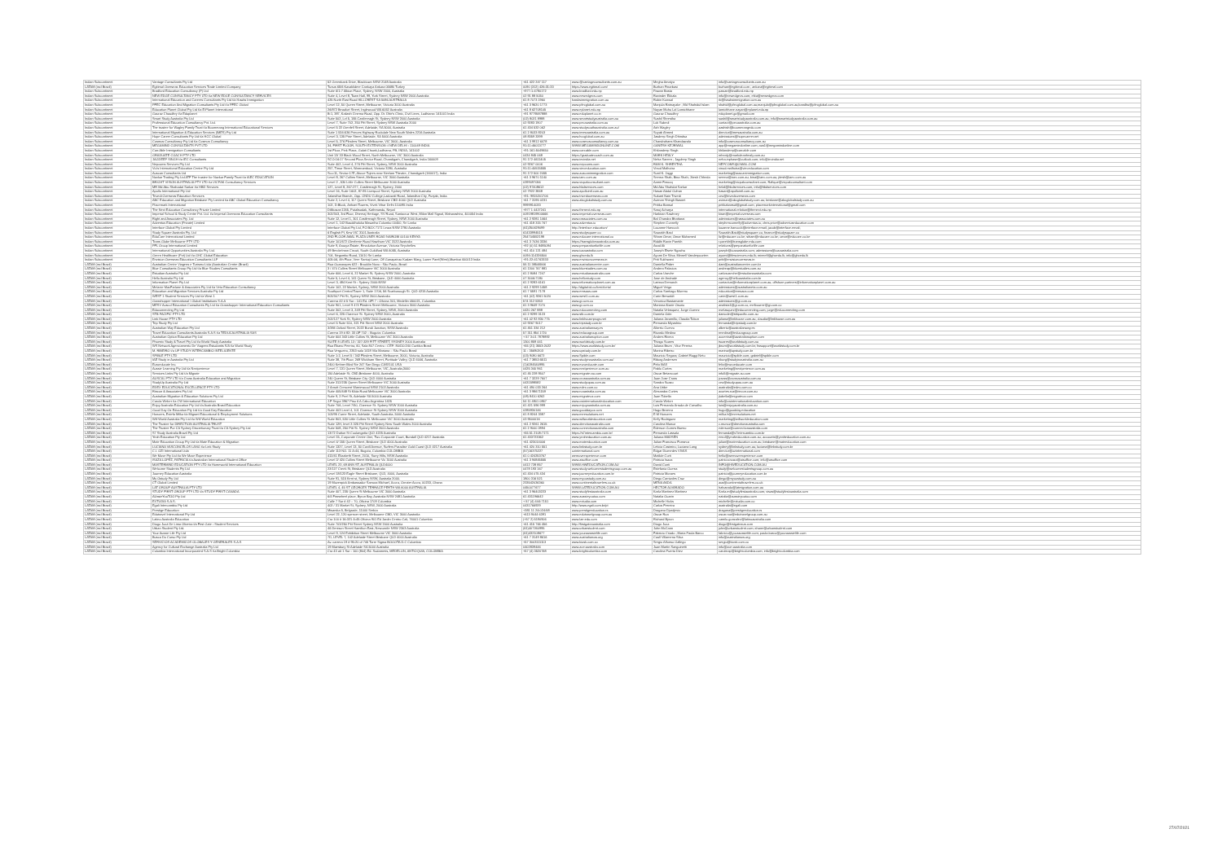| Indian Subcontinent | Vantage Consultants Pty Ltd | 52 Greenbank Drive, Blacktown NSW 2148 Australia | +61 422 247 117 | www.@vantageconsultants.com.au | Megha Amatya | info@vantageconsultants.com.au |
| LATAM (incl Brazil) | Egitimal Overseas Education Services Trade Limited Company | Tunus 65/6 Kavaklidere Cankaya Ankara 06680 Turkey | 0090 (312) 426-31-33 | https://www.egitimal.com/ | Burhan Pinarbasi | burhan@egitimal.com ; ankara@egitimal.com |
| Indian Subcontinent | Bradford Education Consultancy (P) Ltd | Suite 6/1-7 Albion Place, Sydney, NSW 2000, Australia | +977-1-4780172 | www.bradford.edu.np | Pawan Basta | pawan@bradford.edu.np |
| Indian Subcontinent | NEW EDGE CONSULTANCY PTY LTD t/a NEW EDGE CONSULTANCY SERVICES | Suite 4, Level 8, Town Hall, 99, York Street, Sydney NSW 2000 Australia | 02 91 88 5050 | www.newedgecs.com | Ravinder Ekkala | info@newedgecs.com; ekta@newedgecs.com |
| Indian Subcontinent | International Education and Careers Consultants Pty Ltd t/a Hawks Immigration | 425 North East Road HILLCREST SA 5086 AUSTRALIA | 61 8 7073 1960 | hawksimmigration.com.au | Robin Konwal | rk@hawksimmigration.com.au |
| Indian Subcontinent | PFEC Education And Migration Consultants Pty Ltd t/a PFEC Global | Level 12, 50 Queen Street, Melbourne, Victoria 3000 Australia | +61 3 9620 1773 | www.pfecglobal.com.au | Manjula Ratnayake ; Md Shahidul Islam | shahid@pfecglobal.com.au;manjula@pfecglobal.com.au;bandhu@pfecglobal.com.au |
| Indian Subcontinent | Education Planet Global Pty Ltd t/a E-Planet International | 26/872 Beaufort Street, Inglewood WA 6052 Australia | +61 8 62708105 | www.eplanet.edu.np | Nayan Mohu Lal Lamichhane | lamichhane.nayan@eplanet.edu.np |
| Indian Subcontinent | Gaurav Chaudhry t/a Eduplanet | B-1, 387, Kailash Cinema Road, Opp. Dr. Dhir's Clinic, Civil Lines, Ludhiana- 141001 India | +91 9779587888 | www.eduplanet.co.in | Gaurav Chaudhry | eduplanet.gc@gmail.com |
| Indian Subcontinent | Smart Study Australia Pty Ltd | Suite 502, Lvl 5, 155 Castlereagh St, Sydney NSW 2000 Australia | (02) 8021 8988 | www.smartstudyaustralia.com.au | Sushil Shrestha | sushil@smartstudyaustralia.com.au; info@smartstudyaustralia.com.au |
| Indian Subcontinent | Professional Education Consultancy Pvt. Ltd. | Level 7, Suite 702, 250 Pitt Street, Sydney NSW Australia 2000 | 02 9283 1907 | www.pecaustralia.com.au | Lok Subedi | contact@pecaustralia.com.au |
| Indian Subcontinent | The trustee for Wagley Family Trust t/a Boomerang International Educational Services | Level 5 22 Grenfell Street, Adelaide, SA 5000, Australia | 61 434 532 062 | www.studysouthaustralia.com.au/ | Ash Wagley | aashish@boomerangedu.com |
| Indian Subcontinent | International Migration & Education Services (IMES) Pty Ltd | Suite 1 534-536 Princes Highway Rockdale New South Wales 2216 Australia | 61 2 8033 8203 | www.imesaustralia.com.au | Soyab Ahmed | director@imesaustralia.com.au |
| Indian Subcontinent | Hope Career Consultants Pty Ltd t/a HCC Global | Level 3, 135 Pirie Street, Adelaide, SA 5000 Australia | 08 8359 3399 | www.hccglobal.com.au | Jasdeep Singh Dhindsa | admissions@hopecareer.net |
| Indian Subcontinent | Cosmos Consultancy Pty Ltd t/a Cosmos Consultancy | Level 5, 276 Flinders Street, Melbourne, VIC 3000, Australia | +61 3 9912 6478 | www.cosmosconsultancy.com.au | Chandrahans Khandawala | info@cosmosconsultancy.com.au |
| Indian Subcontinent | MEGAMIND CONSULTANTS PVT LTD | 34, FIRST FLOOR, SOUTH EXTENSION -I NEW DELHI - 110049 INDIA | 91-11-46013777 | WWW.MEGAMINDONLINE.COM | GANESH KEJRIWAL | app@megamindonline.com; aus1@megamindonline.com |
| Indian Subcontinent | Can-Able Immigration Consultants | 1st Floor, Pink Plaza, Gulati Chowk,Ludhiana, PB, INDIA, 141002 | +91-161-5049650 | www.can-able.com | Khilandeep Singh | khilandeep@can-able.com |
| Indian Subcontinent | GRADUATE COACH PTY LTD | Unit 13/ 33 Black Wood Street, North Melbourne, VIC 3000 Australia | 0434 845 068 | https://graduatecoach.com.au | MARK HEALY | mhealy@markdeanhealy.com.au |
| Indian Subcontinent | JAGDEEP SINGH t/a IEC Consultants | SCO-16-17 Second Floor,Sector Road, Chandigarh, Chandigarh, India 160009 | 91 172 4611405 | www.iecindia.net | Neha Sareen ; Jagdeep Singh | neha.inphase@outlook.com; info@iecindia.net |
| Indian Subcontinent | Nepcoms Services Pty Ltd | Suite 402, Level 4, 276 Pitt Street, Sydney, NSW 2000 Australia | 02 9267 0006 | www.nepcoms.com | RAM K. SHRESTHA | NEPCOMS@GMAIL.COM |
| Indian Subcontinent | Vio's International Education Centre Pty Ltd | 257, Timor Street, Warrnambool, Victoria 3280, Australia | 91-11-40515555 | www.vieceducation.com | Vinod Malhotra | vinod.malhotra@vieceducation.com |
| Indian Subcontinent | Auscan Consultants Ltd | Sco-11, Sector-17E, Above Tojees near Neelam Theatre, Chandigarh (160017), India | 91 172 500 2055 | www.auscanimmigration.com | Sunil K. Jaggi | marketing@auscanimmigration.com; |
| Indian Subcontinent | Navkar Trading Pty Ltd ATF The trustee for Navkar Family Trust t/a IAEC EDUCATION | Level 8, 267 Collins Street, Melbourne, VIC 3000 Australia | +61 3 9670 1140 | www.iaec.com.au | Seema Shah; Bina Shah; Jitesh Chheda | seema@iaec.com.au; bina@iaec.com.au; jitesh@iaec.com.au |
| Indian Subcontinent | BRIGHT VISION AUSTRALIA PTY LTD t/a VICPAK Consultancy Services | Level 2 , 530 Little Collins Street Melbourne 3000 Australia | 0399097056 | www.vicpakconsultant.com | Aamir Farooq | marketing@vicpakconsultant.com; Rafique@vicpakconsultant.com |
| Indian Subcontinent | MR Md Abu Shahadat Sarkar t/a HBD Services | 127, Level 8, 267-277, Castlereagh St, Sydney, 2000 | (02) 97408612 | www.hbdservices.com | Md Abu Shahdat Sarkar | helal@hbdservices.com; info@hbdservices.com |
| Indian Subcontinent | Apollo International Pty Ltd | Level 16, Suite 1602, 87-95 Liverpool Street, Sydney NSW 2000 Australia | 02 7922 3848 | www.apollointl.com.au | Hasan Abdul Gofran | hasan@apollointl.com.au |
| Indian Subcontinent | Trivedi Overseas Education Services | Jalandhar Branch, Opp. GNDU College,Ladowali Road, Jalandhar City, Punjab, India. | +91- 9815201706 | www.trivedioverseas.com | Sukant Nain Trivedi | ceo@trivedioverseas.com |
| Indian Subcontinent | ABC Education and Migration Brisbane Pty Limited t/a ABC Global Education Consultancy | Suite 2, Level 4, 117 Queen Street, Brisbane CBD 4000 QLD Australia | +61 7 3195 0231 | www.abcglobalstudy.com.au | Aviman Shingh Basnet | aviman@abcglobalstudy.com.au; brisbane@abcglobalstudy.com.au |
| Indian Subcontinent | Placemark International | 102, D-Block, Arihant Towers, Vivek Vihar Delhi 110095 India | 9999914033 | | Pritika Bansal | pritikabansal@gmail.com; placemarkinternational@gmail.com |
| Indian Subcontinent | The Next Education Consultancy Private Limited | Dillibazar-1245, Putalisadak, Kathmandu, Nepal | +977 1 4427241 | www.thenext.edu.np | Saroj Acharya | international.relation@thenext.edu.np |
| Indian Subcontinent | Imperial School & Study Centre Pvt. Ltd. t/a Imperial Overseas Education Consultants | 302/303, 3rd Floor, Dheeraj Heritage, SV Road, Santacruz West, Milan Mall Signal, Maharashtra, 400054 India | 00919819900666 | www.imperial-overseas.com | Harkiran Sawhney | kiran@imperial-overseas.com |
| Indian Subcontinent | Right and Associates Pty. Ltd | Suite 12, Level 1, 301 Castlereagh Street, Sydney, NSW 2000 Australia | +61 2 9281 1464 | www.rassociates.com.au | Bal Chandra Bhattarai | admissions@rassociates.com.au |
| Indian Subcontinent | Adventus Education (Private) Limited | Level 1, 142 Bauddhaloka Mawatha Colombo 00400, Sri Lanka | +61 418 315 767 | www.adventus.io | Stephen Connelly | stephenconnelly@adventus.io; chris.price@adventuseducation.com |
| Indian Subcontinent | Interface Global Pty Limited | Interface Global Pty Ltd, PO BOX 7171 Leura NSW 2780 Australia | (61)250629099 | http://interface.education/ | Louanne Hancock | louanne.hancock@interface.email; jacob@interface.email; |
| Indian Subcontinent | Study Square Australia Pty. Ltd | 6 English Pl, Kew VIC 3101 Australia | 61433994515 | www.studysquare.co | Saurabh Baid | Saurabh.Baid@studysquare.co; finance@studysquare.co |
| Indian Subcontinent | EduCare International Limited | 2ND FLOOR AMAL PLAZA UNES ROAD NAIROBI 00100 KENYA | 254704552198 | www.educare-international.co | Siham Omar; Omar Mohamed | liz@educare.co.ke; siham@educare.co.ke; omar@educare.co.ke |
| Indian Subcontinent | Trans Globe Melbourne PTY LTD | Suite 101/672 Glenferrie Road Hawthorn VIC 3122 Australia | +61 3 7036 3336 | https://transglobeaustralia.com.au | Riddhi Ravin Parekh | r.parekh@transglobe-edu.com |
| Indian Subcontinent | PFL Group International Limited | Suite 9, Arouya Estate, Revolution Avenue, Victoria Seychelles | +92 (0) 51 8485094 | www.preparationforlife.com | Asad Ali | relations@preparationforlife.com |
| Indian Subcontinent | International Opportunities Australia Pty. Ltd. | 49 Berckelman Circuit, South Guildford WA 6055, Australia | +61 410 121 484 | www.ioaaustralia.com | Joseph Elsete Ngachu | joseph@ioaaustralia.com; admissions@ioaaustralia.com |
| Indian Subcontinent | Green Healthcare (Pvt) Ltd t/a GHC Global Education | 704, Negombo Road, 11010 Sri Lanka | 0094-114326500 | www.ghcedu.lk | Ayomi De Silva; Minnell Vanderpoorten | ayomi@lifesciences.edu.lk; minnell@ghcedu.lk; info@ghcedu.lk |
| Indian Subcontinent | Envision Overseas Education Consultants LLP | 405-06, 4th Floor, Veer Santaji Lane, Off Ganapatrao Kadam Marg, Lower Parel(West),Mumbai 400013 India | +91-22-41763333 | www.envisionoverseas.in | Priti Sukhwani | priti@envisionoverseas.in |
| LATAM (incl Brazil) | Australian Centre Viagens e Turismo Ltda (Australian Centre (Brazil) | Rua Guararapes 622 - Brooklin Novo - São Paulo, Brazil | 55 11 38546566 | www.australiancentre.com | Daniella Faber | dani@australiancentre.com.br |
| LATAM (incl Brazil) | Blue Consultants Group Pty Ltd t/a Blue Studies Consultants | 3 / 470 Collins Street Melbourne VIC 3000 Australia | 61 1300 767 881 | www.bluestudies.com.au | Andrea Palacios | andreap@bluestudies.com.au |
| LATAM (incl Brazil) | Estudian Australia Pty Ltd | Suite 606, Level 6, 22 Market St, Sydney NSW 2000, Australia | 61 2 8084 7247 | www.estudianaustralia.com | Carlos Useche | carlosuseche@estudianaustralia.com |
| LATAM (incl Brazil) | Hello Australia Pty Ltd | Suite 5, Level 4, 141 Queen St, Brisbane, QLD 4000 Australia | 07 3006-7180 | www.hellostudy.com | Jose de Andrade | agency@helloaustralia.com.br |
| LATAM (incl Brazil) | Information Planet Pty Ltd | Level 3, 484 Kent St - Sydney 2000-NSW | 61 2 9283 6161 | www.informationplanet.com.au | Larissa Demarch | contactus@informationplanet.com.au; offshore.partners@informationplanet.com.au |
| LATAM (incl Brazil) | Melanie MacFarlane & Associates Pty Ltd t/a Veta Education Consultancy | Suite 102, 22 Market, Sydney, NSW 2000 Australia | +61 2 9299 1458 | http://digital-id.co/kesti/veta/ | Miguel Veiga | admissions@australiaveta.com.au |
| LATAM (incl Brazil) | Education and Migration Services Australia Pty Ltd | Southport Central Tower 1, Suite 1706, 56 Scarborough St. QLD 4215 Australia | 61 7 5591 7178 | www.emsaus.com | Carlos Santiago Moreno | education@emsaus.com |
| LATAM (incl Brazil) | WEST 1 Student Services Pty Ltd t/a West 1 | 803/307 Pitt St, Sydney NSW 2000 Australia | +61 (02) 9261 5020 | www.west1.com.au | Carin Berwaldt | carin@west1.com.au |
| LATAM (incl Brazil) | Grasshopper International / Global Institutions S.A.A | Carrera 42 # 5 Sur - 141 Ed. OFI 7 - Oficina 301, Medellin 050021, Colombia | 574 312 5353 | www.gi.com.co | Veronica Bustamante | admissions@gi.com.co |
| LATAM (incl Brazil) | MESV Auscol Education Consultants Pty Ltd t/a Grasshopper International Education Consultants | Suite 901, Level 9 474 Flinders Street Melbourne, Victoria 3000 Australia | 61 3 9649 7070 | www.gi.com.co | Mariana Alzate Osorio | analista1@gi.com.co; melbourne@gi.com.co |
| LATAM (incl Brazil) | Educonnecting Pty Ltd | Suite 302, Level 3, 249 Pitt Street, Sydney, NSW, 2000 Australia | 0420 267 888 | www.educonnecting.com | Natalia Velasquez; Jorge Gomez | nvelasquez@educonnecting.com; jorge@educonnecting.com |
| LATAM (incl Brazil) | STB PACIFIC PTY LTD | Level 6, 225 Clarence St. Sydney NSW 2000, Australia | 61 2 9299 3123 | www.stb.com.br | Daniela Odin | daniodin@stbpacific.com.au |
| LATAM (incl Brazil) | Link House PTY LTD | 202/127 York St, Sydney NSW 2000 Australia | +61 02 92 830 775 | www.linkhouseprogs.net | Juliana Jaramillo; Claudia Tobon | juliana@linkhouse.com.au; claudia@linkhouse.com.au |
| LATAM (incl Brazil) | Trip Study Pty Ltd | Level 5 Suite 510, 321 Pitt Street NSW 2000 Australia | 02 9267 9017 | www.tripstudy.com.br | Fernanda Miyashiro | fernanda@tripstudy.com.br |
| LATAM (incl Brazil) | Australian Way Education Pty Ltd | 3/384 Oxford Street, 2022 Bondi Junction, NSW Australia | 61 451 334 212 | www.australianway.es | Alberto Cuervo | alberto@australianway.es |
| LATAM (incl Brazil) | Travel Education Consultants Australia S.A.S t/a TEDUCAUSTRALIA SAS | Carrera 19 # 82- 33 OF 702 – Bogota- Colombia | 57 311 854 1720 | www.teducagroup.com | Ricardo Medina | rmedina@teducagroup.com |
| LATAM (incl Brazil) | Australian Option Education Pty Ltd | Suite 604 343 Little Collins St, Melbourne VIC 3000 Australia | + 57 3-01 7878892 | www.australianoption.com | Andres Rivera | aocentral@australianoption.com |
| LATAM (incl Brazil) | Phoenix Study & Travel Pty Ltd t/a World Study Australia | SUITE 8 LEVEL 13 / 327-329 PITT STREET, SYDNEY 2000 Australia | 1300 859 441 | www.worldstudy.com.br | Thiago Soares | tsoares@worldstudy.com.au |
| LATAM (incl Brazil) | WS Network Agenciamento De Viagens Estudantis S/A t/a World Study | Rua Ebano Pereira, 60, Sala 807 Centro - CEP: 80410-240 Curitiba Brasil | +55 (21) 3553-2022 | https://www.worldstudy.com.br/ | Juliana Brum ; Vitor Pereira | jbrum@worldstudy.com.br; fwsupport@worldstudy.com.br |
| LATAM (incl Brazil) | M. RIBEIRO t/a UP STUDY INTERCAMBIO INTELIGENTE | Rua Vergueiro, 2253 sala 1418 Vila Mariana – São Paulo Brasil | 11 - 35690203 | www.upstudy.com.br | Marina Ribeiro | marina@upstudy.com.br |
| LATAM (incl Brazil) | SPIBLE PTY LTD | Suite 1-2, Level 5 / 342 Flinders Street, Melbourne, 3000, Victoria, Australia | (03) 9080 6672 | www.Spible.com | Mauricio Segura; Gabriel Ruggi Neto | mauricio@spible.com; gabriel@spible.com |
| LATAM (incl Brazil) | IAE Study in Australia Pty Ltd | Suite 38, 7th Floor, 269 Wickham Street, Fortitude Valley, QLD 4006, Australia | +61 7 3852-5511 | www.studyinaustralia.com.au/ | Riborg Andersen | riborg@studyinaustralia.com.au |
| LATAM (incl Brazil) | Euroeducate Inc. | 2400 Kettner Blvd Ste 247 San Diego CA92101 USA | (1)6194540995 | www.euroeducate.com | Felix BAS | felix@euroeducate.com |
| LATAM (incl Brazil) | Aussie Learning Pty Ltd t/a Nextperience | Level 7, 131 Queen Street, Melbourne, VIC, Australia,3000 | 0425 340 961 | www.nextperience.com.au | Pablo Cortes | marketing@nextperience.com.au |
| LATAM (incl Brazil) | Services Links Pty Ltd t/a Migrate | 150 Adelaide St, CBD,Brisbane 4000, Australia | 61 45 228 9507 | www.migrate-au.com | Oscar Betancourt | info5@migrate.au.com |
| LATAM (incl Brazil) | AUSCAL PTY LTD t/a Cross Australia Education and Migration | 240 Queen St, Brisbane City QLD 4000 Australia | +61 7 3229 7607 | www.crossaustralia.com.au | Juan Jose Cross | jcross@crossaustralia.com.au |
| LATAM (incl Brazil) | StudyUp Australia Pty Ltd | Suite 312/235 Queen Street Melbourne VIC 3000 Australia | 0431598582 | www.studyupau.com.au | Sandra Suazo | ceo@studyupau.com.au |
| LATAM (incl Brazil) | EDEX EDUCATIONAL EXCELLENCE PTY LTD | 2 Arnott Crescent Warriewood NSW 2102 Australia | +61 490 033 264 | www.edex.com.co | Ana Uribe | australia@edex.com.co |
| LATAM (incl Brazil) | Rincon & Associates Pty Ltd | Suite 405/448 St Kilda Road Melbourne VIC 3000 Australia | +61 3 98671159 | www.rcaustralia.com.au | Alexandra Cortes | acortes.rca@rincon.com.au |
| LATAM (incl Brazil) | Australian Migration & Education Solutions Pty Ltd | Suite 9, 2 Peel St, Adelaide SA 5000 Australia | (08) 8410 6262 | www.migrateoz.com | Juan Tobella | jtobella@migrateoz.com |
| LATAM (incl Brazil) | Carola Weber t/a CW International Education | J.F Segui 3967 Piso 6 A Cabo Argentina 1425 | 54 11 4801 0867 | www.cwinternationaleducation.com | Carola Weber | info@cwinternationaleducation.com |
| LATAM (incl Brazil) | Enjoy Australia Education Pty Ltd t/a Australia Brasil Education | Suite 706, Level 7/50, Clarence St. Sydney NSW 2000 Australia | 61 421 596 999 | www.enjoyaustralia.com.au | Luis Fernando Arruda de Carvalho | luis@enjoyaustralia.com.au |
| LATAM (incl Brazil) | Good Day Oz Education Pty Ltd t/a Good Day Education | Suite 403 Level 4, 101 Clarence St Sydney NSW 2000 Australia | 0285930146 | www.gooddayoz.com | Hugo Bezerra | hugo@goodday.education |
| LATAM (incl Brazil) | Honores, Estefa Milka t/a Migrant Educational & Employment Solutions | 103/95 Currie Street, Adelaide, South Australia, 5000 Australia | 61 8 8244 3387 | www.meesolutions.net | E.M Honores | milka.h@meesolutions.net |
| LATAM (incl Brazil) | Will World Australia Pty Ltd t/a Will World Education | Suite 803, 530 Little Collins St. Melbourne VIC 3000 Australia | 03 9500016 | www.willworldeducation.com | Kelly Rodriguez | marketing@willworldeducation.com |
| LATAM (incl Brazil) | The Trustee for DIRECTION AUSTRALIA TRUST | Suite 12H, level 3 325 Pitt Street Sydney New South Wales 2000 Australia | +61 2 9261 2615 | www.directionaustralia.com | Carolina Munoz | c.munoz@directionaustralia.com |
| LATAM (incl Brazil) | The Trustee For CA Sydney Discretionary Trust t/a CA Sydney Pty Ltd | Suite 508, 250 Pitt St. Sydney NSW 2000 Australia | 61 2 9000 2894 | www.connectionaustralia.com | Ederson Gomes Bueno | ederson@connectionaustralia.com |
| LATAM (incl Brazil) | S7 Study Australia Brazil Pty Ltd | 13/72 Dutton St Coolangatta QLD 4225 Australia | +55 51 2108-7171 | https://s7intercambio.com.br/ | Fernanda Lassala | fernanda@s7intercambio.com.br |
| LATAM (incl Brazil) | Yeah Education Pty Ltd | Level 15, Corporate Centre One, Two Corporate Court, Bundall QLD 4217 Australia | 61 433723362 | www.yeaheducation.com.au | Juliana MADSEN | enrol@yeaheducation.com.au; accounts@yeaheducation.com.au |
| LATAM (incl Brazil) | Mate Education Group Pty Ltd t/a Mate Education & Migration | Level 4/ 155 Queen Street, Brisbane QLD 4000 Australia | +61 423014006 | www.mateeducation.com | Julian Francisco Fonseca | julian@mateeducation.com.au; brisbane@mateeducation.com |
| LATAM (incl Brazil) | LUCIANA VASCONCELOS LANG t/a Link Study | Suite 1327, Level 13, 50 Cavill Avenue, Surfers Paradise Gold Coast QLD 4217 Australia | +61 420 310 551 | www.linkstudy.com.br | Leticia Casimiro; Luciana Lang | sydney@linkstudy.com.au; luciana@linkstudy.com.br |
| LATAM (incl Brazil) | C.I. OZI International Ltda | Calle 113 NO. 11 A-44, Bogota, Colombia COLOMBIA | (57)16375227 | ozinternational.com | Edgar Diomedes VIVAS | director@ozinternational.com |
| LATAM (incl Brazil) | We Move Pty Ltd t/a We Move Experience | 412/41 Elizabeth Street, 2010, Surry Hills, NSW Australia | 61 0 424253767 | wemoveexperience.com | Matilde Corti | hello@wemoveexperience.com |
| LATAM (incl Brazil) | ISAZA LOPEZ, PATRICIA t/a Australian International Student Office | Level 2/ 420 Collins Street Melbourne Vic 3000 Australia | +61 3 94845555 | www.aisoffice.com | Patricia Isaza | patricia.isaza@aisoffice.com; info@aisoffice.com |
| LATAM (incl Brazil) | MASTERMIND EDUCATION PTY LTD t/a Homeworld International Education | LEVEL 22, 69 ANN ST, AUSTRALIA QLD4000 | 0412 728 857 | WWW.HWEDUCATION.COM.AU | David Conti | INFO@HWEDUCATION.COM.AU |
| LATAM (incl Brazil) | Welcome Students Pty Ltd | 22/127 Creek St, Brisbane QLD Australia | 0478 193 167 | www.study.welcomestudentsgroup.com.au | Estefania Guerra | study@welcomestudentsgroup.com.au |
| LATAM (incl Brazil) | Journey Education Australia | Level 18/123 Eagle Street Brisbane, QLD, 4000, Australia | 61 434 075 434 | www.journeyeducation.com.br | Patricia Moraes | patricia@journeyeducation.com.br |
| LATAM (incl Brazil) | My Ostudy Pty Ltd | Suite 91, 515 Kent st, Sydney NSW, Australia 2000. | 1800 316 521 | www.myoostudy.com.au | Diego Carrizales Cruz | diego@myoostudy.com.au |
| LATAM (incl Brazil) | CT Global Limited | 19 Movenpick Ambassador Samora Michael, Accra, Greater Accra, 00233, Ghana | 233542036360 | www.continentaltravelers.co.uk | MENA AKDA | aus@continentaltravelers.co.uk |
| LATAM (incl Brazil) | LAT GROUP AUSTRALIA PTY LTD | LEVEL 4, 45 ST GEORGES TERRACE PERTH WA 6000 AUSTRALIA | 0450077677 | WWW.LATEDUCATION.COM.AU | HECTOR ALVARADO | halvarado@latmigration.com.au |
| LATAM (incl Brazil) | STUDY FIRST GROUP PTY LTD t/a STUDY FIRST CANADA | Suite 407, 235 Queen St Melbourne VIC 3000 Australia | +61 3 96403223 | www.studyfirstaustralia.com | Karla Martinez Martinez | Karla.m@studyfirstaustralia.com; visas@studyfirstaustralia.com |
| LATAM (incl Brazil) | AUssieYouTOO Pty Ltd | 6/4 Finewheel place, Byron Bay, Australia NSW 2481 Australia | 61 431196642 | www.aussieyoutoo.com | Natalia Guarin | natalia@aussieyoutoo.com |
| LATAM (incl Brazil) | EXTUDIA S.A.S. | Calle 7 Sur # 42 – 70, Oficina 1709 Colombia | + 57 (4) 444-7151 | www.extudia.com | Michelle Hicks | michelle@extudia.com.co |
| LATAM (incl Brazil) | Egali Intercambio Pty Ltd | 402 / 31 Market St, Sydney, NSW, 2000 Australia | 0431766929 | http://www.egali.com.br/pt | Carlos Ferreira | australia@egali.com |
| LATAM (incl Brazil) | Prestige Education | Misarska 5, Belgrade, 11000 Serbia | +381 11 24-024-58 | www.prestigeeducation.rs | Dragana Djordjevic | dragana@prestigeeducation.rs |
| LATAM (incl Brazil) | Edutravel International Pty Ltd | Level 22, 120 spencer street, Melbourne CBD, VIC 3000 Australia | +613 9044 6391 | www.edutravelgroup.com.au | Oscar Roa | oscar.roa@edutravelgroup.com.au |
| LATAM (incl Brazil) | Latino Australia Education | Cra 100 # 16-321 A-45 Oficina 901 Ed Jardin Centro Cali, 76001 Colombia | (+57 2) 5190906 | www.lae-edu.com | Richard Byron | camilo.gonzalez@latinoaustralia.com |
| LATAM (incl Brazil) | Diogo Jucá De Lima Oliveira t/a First Gate - Student Services | Suite 703/250 Pitt Street Sydney NSW 2000 Australia | +61 415 766 456 | http://firstgateaustralia.com | Diogo Juca | diogo@firstgateaus.com |
| LATAM (incl Brazil) | Urban Student Pty Ltd. | 46 Denison Street Hamilton East, Newcastle NSW 2303 Australia | (61)407260995 | www.urbanstudent.com | John McCann | john@urbanstudent.com; shane@urbanstudent.com |
| LATAM (incl Brazil) | Your Aussie Life Pty Ltd | Level 9, 124 Exhibition Street Melbourne VIC 3000 Australia | (61)432108677 | www.yourausssielife.com | Fabricio Criado ; Maria Paula Barco | fabricio@youraussielife.com; paula.barco@youraussielife.com |
| LATAM (incl Brazil) | Busca Do Curso Pty Ltd | 7D, LEVEL 7, 102 Adelaide Street Brisbane QLD 4000 Australia | +61 7 3149 8616 | www.australianow.org | Caull Villamena Silva | info@australianow.org |
| LATAM (incl Brazil) | SERVICIOS ACADEMICOS GLOBALES Y GENERALES S.A.S | Av. carrera 19 # 95-20 of 705 Torre Sigma BOGOTA D.C Colombia | +57 3003111113 | www.kiosk.com.co | Sergio Alfonso Gallego | sergio@kiosk.com.co |
| LATAM (incl Brazil) | Agency for Cultural Exchange Australia Pty Ltd | 19 Maesbury St Adelaide SA 5000 Australia | 0402839446 | www.ace-australia.com | Juan Martin Sanguinetti | info@ace-australia.com |
| LATAM (incl Brazil) | Colombia International Incorporated S.A.S t/a Bright Colombia | Cra 43 a# 1 Sur - 100 (804) Ed. Sudameris, MEDELLIN, ANTIOQUIA, COLOMBIA | +57 (4) 3520768 | www.brightcolombia.com | Carolina Puerta Diez | carolinap@brightcolombia.com; info@brightcolombia.com |
27/07/2021